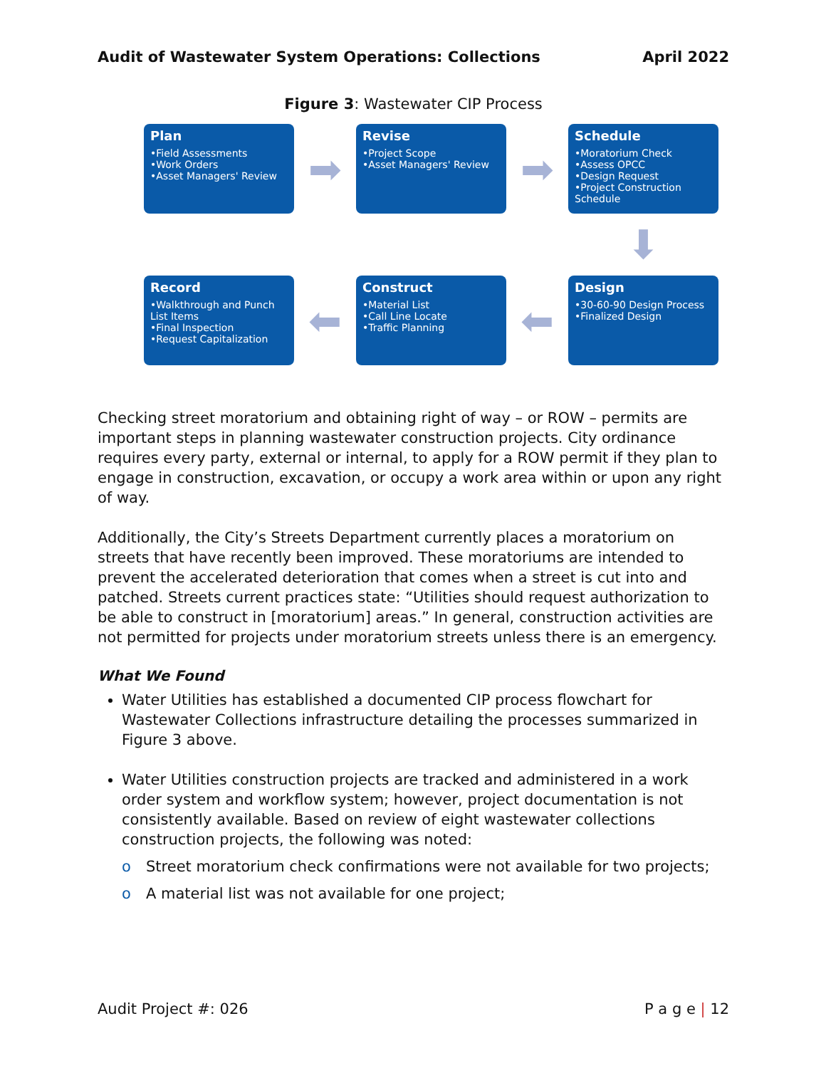Audit of Wastewater System Operations: Collections April 2022
Figure 3: Wastewater CIP Process
Plan
•Field Assessments
•Work Orders
•Asset Managers' Review
➡
Revise
•Project Scope
•Asset Managers' Review
➡
Schedule
•Moratorium Check
•Assess OPCC
•Design Request
•Project Construction Schedule
⬇
Record
•Walkthrough and Punch List Items
•Final Inspection
•Request Capitalization
⬅
Construct
•Material List
•Call Line Locate
•Traffic Planning
⬅
Design
•30-60-90 Design Process
•Finalized Design
Checking street moratorium and obtaining right of way – or ROW – permits are important steps in planning wastewater construction projects. City ordinance requires every party, external or internal, to apply for a ROW permit if they plan to engage in construction, excavation, or occupy a work area within or upon any right of way.
Additionally, the City’s Streets Department currently places a moratorium on streets that have recently been improved. These moratoriums are intended to prevent the accelerated deterioration that comes when a street is cut into and patched. Streets current practices state: “Utilities should request authorization to be able to construct in [moratorium] areas.” In general, construction activities are not permitted for projects under moratorium streets unless there is an emergency.
What We Found
Water Utilities has established a documented CIP process flowchart for Wastewater Collections infrastructure detailing the processes summarized in Figure 3 above.
Water Utilities construction projects are tracked and administered in a work order system and workflow system; however, project documentation is not consistently available. Based on review of eight wastewater collections construction projects, the following was noted:
o Street moratorium check confirmations were not available for two projects;
o A material list was not available for one project;
Audit Project #: 026 P a g e | 12